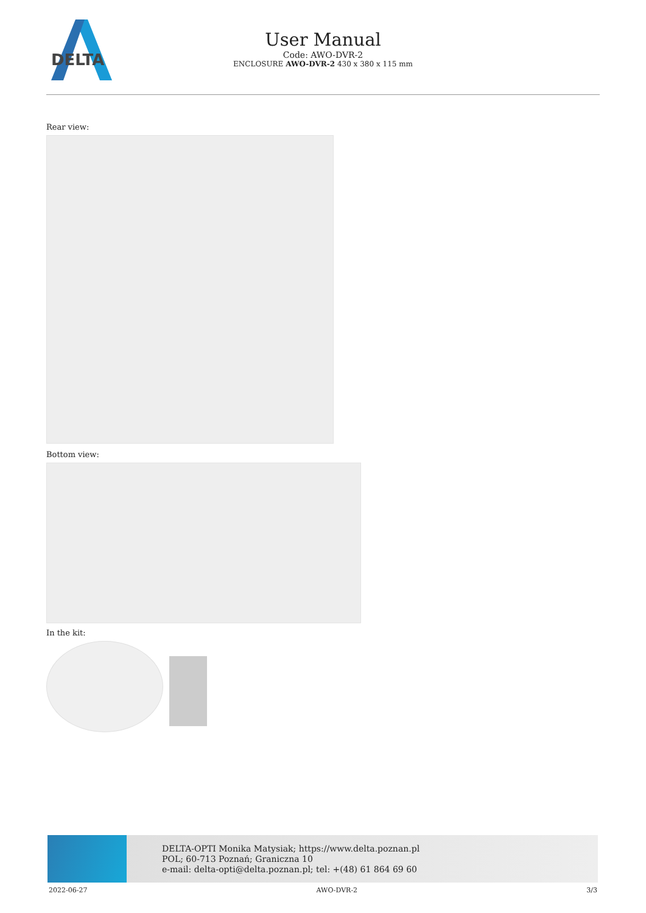DELTA
User Manual
Code: AWO-DVR-2
ENCLOSURE AWO-DVR-2 430 x 380 x 115 mm
Rear view:
Bottom view:
In the kit:
DELTA-OPTI Monika Matysiak; https://www.delta.poznan.pl
POL; 60-713 Poznań; Graniczna 10
e-mail: delta-opti@delta.poznan.pl; tel: +(48) 61 864 69 60
2022-06-27 AWO-DVR-2 3/3